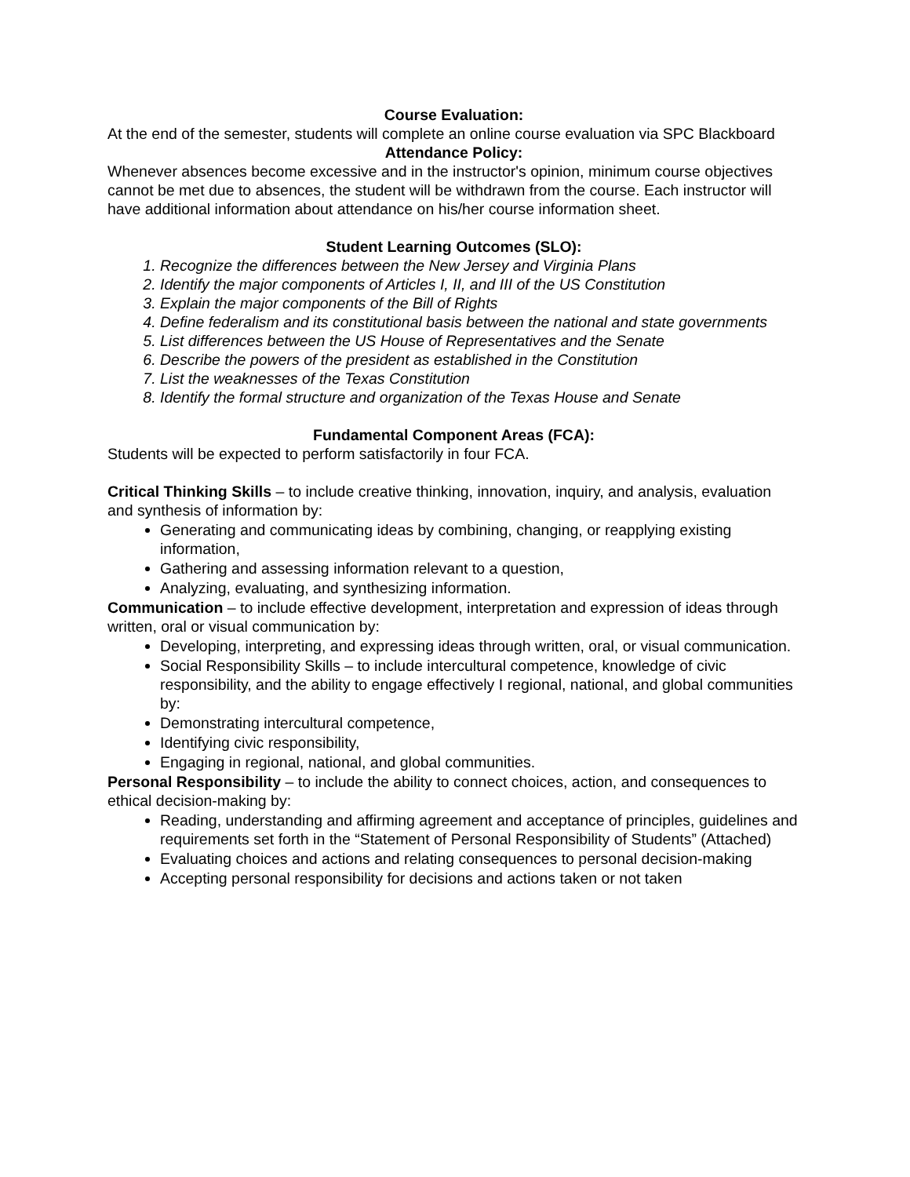Course Evaluation:
At the end of the semester, students will complete an online course evaluation via SPC Blackboard
Attendance Policy:
Whenever absences become excessive and in the instructor's opinion, minimum course objectives cannot be met due to absences, the student will be withdrawn from the course. Each instructor will have additional information about attendance on his/her course information sheet.
Student Learning Outcomes (SLO):
1. Recognize the differences between the New Jersey and Virginia Plans
2. Identify the major components of Articles I, II, and III of the US Constitution
3. Explain the major components of the Bill of Rights
4. Define federalism and its constitutional basis between the national and state governments
5. List differences between the US House of Representatives and the Senate
6. Describe the powers of the president as established in the Constitution
7. List the weaknesses of the Texas Constitution
8. Identify the formal structure and organization of the Texas House and Senate
Fundamental Component Areas (FCA):
Students will be expected to perform satisfactorily in four FCA.
Critical Thinking Skills – to include creative thinking, innovation, inquiry, and analysis, evaluation and synthesis of information by:
Generating and communicating ideas by combining, changing, or reapplying existing information,
Gathering and assessing information relevant to a question,
Analyzing, evaluating, and synthesizing information.
Communication – to include effective development, interpretation and expression of ideas through written, oral or visual communication by:
Developing, interpreting, and expressing ideas through written, oral, or visual communication.
Social Responsibility Skills – to include intercultural competence, knowledge of civic responsibility, and the ability to engage effectively I regional, national, and global communities by:
Demonstrating intercultural competence,
Identifying civic responsibility,
Engaging in regional, national, and global communities.
Personal Responsibility – to include the ability to connect choices, action, and consequences to ethical decision-making by:
Reading, understanding and affirming agreement and acceptance of principles, guidelines and requirements set forth in the “Statement of Personal Responsibility of Students” (Attached)
Evaluating choices and actions and relating consequences to personal decision-making
Accepting personal responsibility for decisions and actions taken or not taken